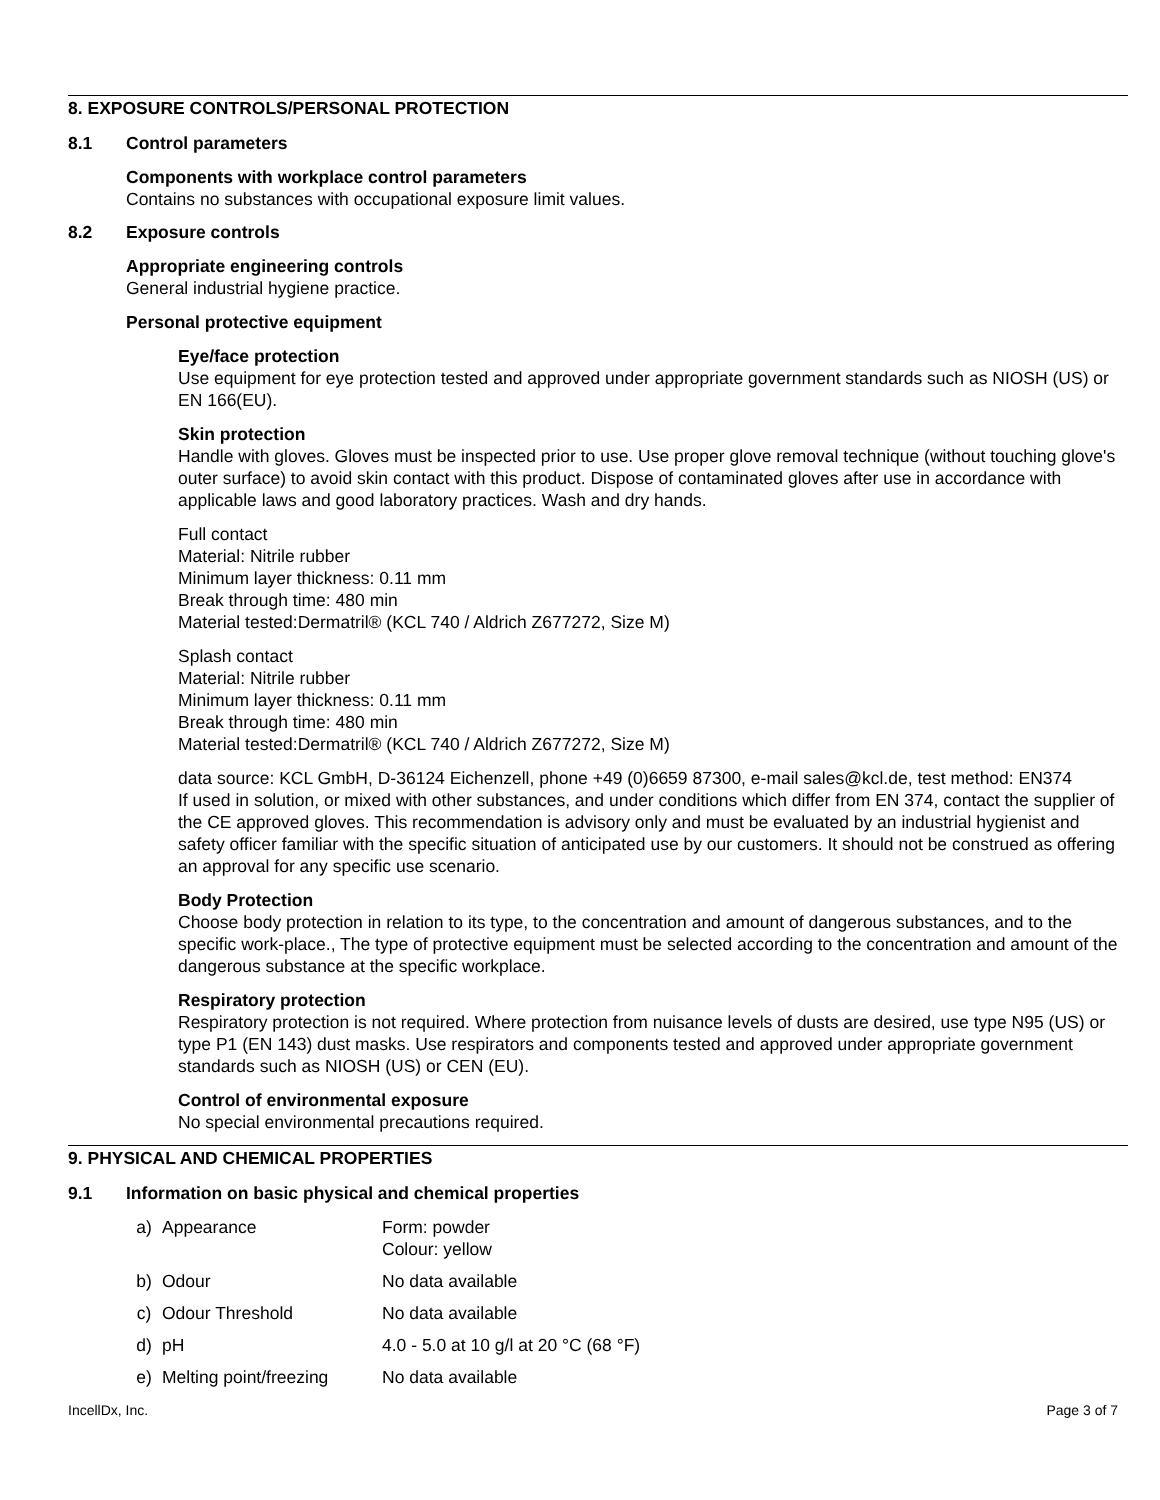8. EXPOSURE CONTROLS/PERSONAL PROTECTION
8.1 Control parameters
Components with workplace control parameters
Contains no substances with occupational exposure limit values.
8.2 Exposure controls
Appropriate engineering controls
General industrial hygiene practice.
Personal protective equipment
Eye/face protection
Use equipment for eye protection tested and approved under appropriate government standards such as NIOSH (US) or EN 166(EU).
Skin protection
Handle with gloves. Gloves must be inspected prior to use. Use proper glove removal technique (without touching glove's outer surface) to avoid skin contact with this product. Dispose of contaminated gloves after use in accordance with applicable laws and good laboratory practices. Wash and dry hands.
Full contact
Material: Nitrile rubber
Minimum layer thickness: 0.11 mm
Break through time: 480 min
Material tested:Dermatril® (KCL 740 / Aldrich Z677272, Size M)
Splash contact
Material: Nitrile rubber
Minimum layer thickness: 0.11 mm
Break through time: 480 min
Material tested:Dermatril® (KCL 740 / Aldrich Z677272, Size M)
data source: KCL GmbH, D-36124 Eichenzell, phone +49 (0)6659 87300, e-mail sales@kcl.de, test method: EN374
If used in solution, or mixed with other substances, and under conditions which differ from EN 374, contact the supplier of the CE approved gloves. This recommendation is advisory only and must be evaluated by an industrial hygienist and safety officer familiar with the specific situation of anticipated use by our customers. It should not be construed as offering an approval for any specific use scenario.
Body Protection
Choose body protection in relation to its type, to the concentration and amount of dangerous substances, and to the specific work-place., The type of protective equipment must be selected according to the concentration and amount of the dangerous substance at the specific workplace.
Respiratory protection
Respiratory protection is not required. Where protection from nuisance levels of dusts are desired, use type N95 (US) or type P1 (EN 143) dust masks. Use respirators and components tested and approved under appropriate government standards such as NIOSH (US) or CEN (EU).
Control of environmental exposure
No special environmental precautions required.
9. PHYSICAL AND CHEMICAL PROPERTIES
9.1 Information on basic physical and chemical properties
| a) | Appearance | Form: powder Colour: yellow |
| b) | Odour | No data available |
| c) | Odour Threshold | No data available |
| d) | pH | 4.0 - 5.0 at 10 g/l at 20 °C (68 °F) |
| e) | Melting point/freezing | No data available |
IncellDx, Inc. Page 3 of 7